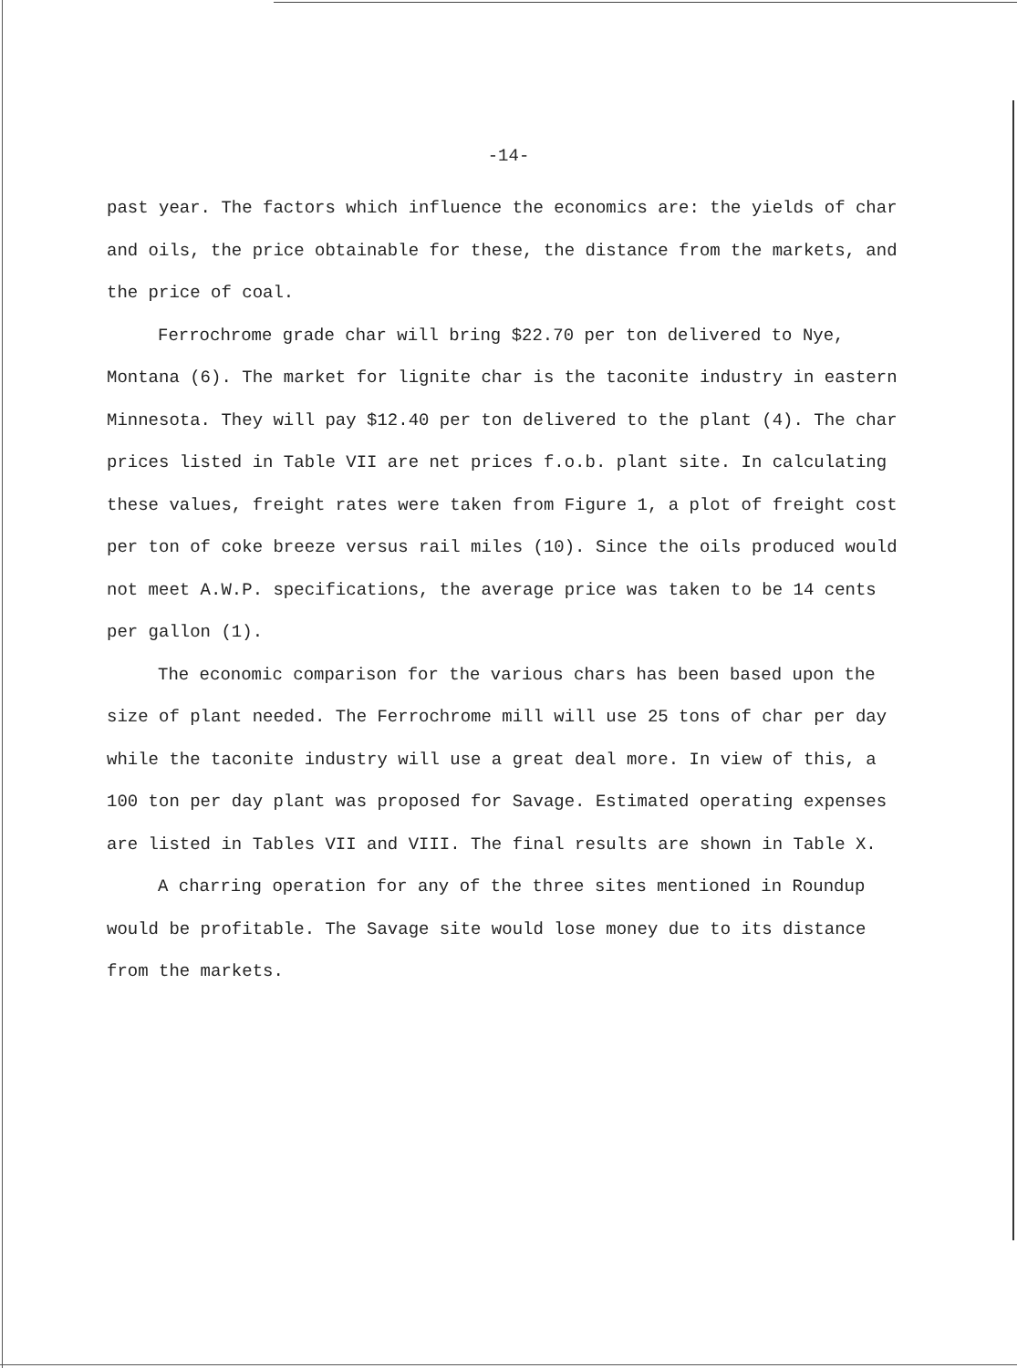-14-
past year. The factors which influence the economics are: the yields of char and oils, the price obtainable for these, the distance from the markets, and the price of coal.
Ferrochrome grade char will bring $22.70 per ton delivered to Nye, Montana (6). The market for lignite char is the taconite industry in eastern Minnesota. They will pay $12.40 per ton delivered to the plant (4). The char prices listed in Table VII are net prices f.o.b. plant site. In calculating these values, freight rates were taken from Figure 1, a plot of freight cost per ton of coke breeze versus rail miles (10). Since the oils produced would not meet A.W.P. specifications, the average price was taken to be 14 cents per gallon (1).
The economic comparison for the various chars has been based upon the size of plant needed. The Ferrochrome mill will use 25 tons of char per day while the taconite industry will use a great deal more. In view of this, a 100 ton per day plant was proposed for Savage. Estimated operating expenses are listed in Tables VII and VIII. The final results are shown in Table X.
A charring operation for any of the three sites mentioned in Roundup would be profitable. The Savage site would lose money due to its distance from the markets.